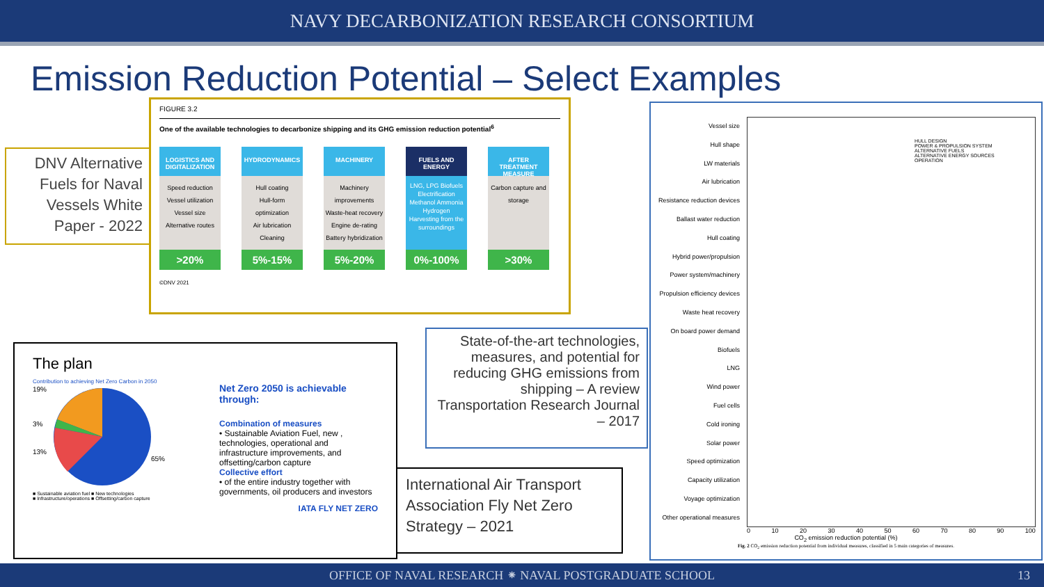NAVY DECARBONIZATION RESEARCH CONSORTIUM
Emission Reduction Potential – Select Examples
DNV Alternative Fuels for Naval Vessels White Paper - 2022
FIGURE 3.2
One of the available technologies to decarbonize shipping and its GHG emission reduction potential<sup>6</sup>
LOGISTICS AND DIGITALIZATION
Speed reduction
Vessel utilization
Vessel size
Alternative routes
>20%
HYDRODYNAMICS
Hull coating
Hull-form optimization
Air lubrication
Cleaning
5%-15%
MACHINERY
Machinery improvements
Waste-heat recovery
Engine de-rating
Battery hybridization
5%-20%
FUELS AND ENERGY
LNG, LPG Biofuels Electrification Methanol Ammonia Hydrogen Harvesting from the surroundings
0%-100%
AFTER TREATMENT MEASURE
Carbon capture and storage
>30%
©DNV 2021
The plan
Contribution to achieving Net Zero Carbon in 2050
19%
3%
13%
65%
■ Sustainable aviation fuel ■ New technologies
■ Infrastructure/operations ■ Offsetting/carbon capture
Net Zero 2050 is achievable through:
Combination of measures
• Sustainable Aviation Fuel, new , technologies, operational and infrastructure improvements, and offsetting/carbon capture
Collective effort
• of the entire industry together with governments, oil producers and investors
IATA FLY NET ZERO
State-of-the-art technologies, measures, and potential for reducing GHG emissions from shipping – A review
Transportation Research Journal – 2017
International Air Transport Association Fly Net Zero Strategy – 2021
Vessel size
Hull shape
LW materials
Air lubrication
Resistance reduction devices
Ballast water reduction
Hull coating
Hybrid power/propulsion
Power system/machinery
Propulsion efficiency devices
Waste heat recovery
On board power demand
Biofuels
LNG
Wind power
Fuel cells
Cold ironing
Solar power
Speed optimization
Capacity utilization
Voyage optimization
Other operational measures
HULL DESIGN
POWER & PROPULSION SYSTEM
ALTERNATIVE FUELS
ALTERNATIVE ENERGY SOURCES
OPERATION
0 10 20 30 40 50 60 70 80 90 100
CO<sub>2</sub> emission reduction potential (%)
Fig. 2 CO<sub>2</sub> emission reduction potential from individual measures, classified in 5 main categories of measures.
OFFICE OF NAVAL RESEARCH ⁕ NAVAL POSTGRADUATE SCHOOL 13